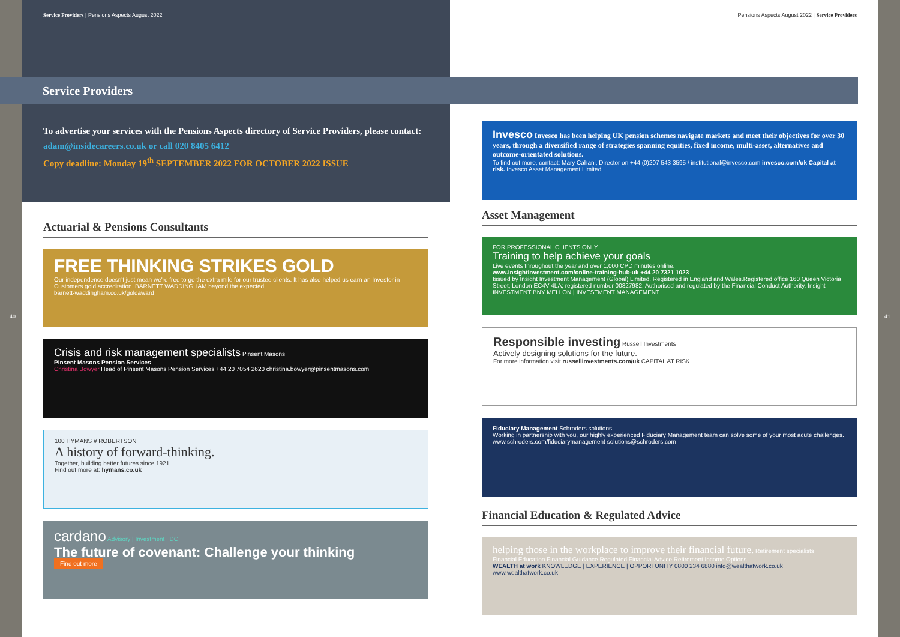Service Providers | Pensions Aspects August 2022
To advertise your services with the Pensions Aspects directory of Service Providers, please contact:
adam@insidecareers.co.uk or call 020 8405 6412
Copy deadline: Monday 19<sup>th</sup> SEPTEMBER 2022 FOR OCTOBER 2022 ISSUE
Actuarial & Pensions Consultants
FREE THINKING STRIKES GOLD
Our independence doesn't just mean we're free to go the extra mile for our trustee clients. It has also helped us earn an Investor in Customers gold accreditation. BARNETT WADDINGHAM beyond the expected
barnett-waddingham.co.uk/goldaward
Crisis and risk management specialists Pinsent Masons
Pinsent Masons Pension Services
Christina Bowyer Head of Pinsent Masons Pension Services +44 20 7054 2620 christina.bowyer@pinsentmasons.com
100 HYMANS # ROBERTSON
A history of forward-thinking.
Together, building better futures since 1921.
Find out more at: hymans.co.uk
cardano Advisory | Investment | DC
The future of covenant: Challenge your thinking
Find out more
40
Pensions Aspects August 2022 | Service Providers
Invesco Invesco has been helping UK pension schemes navigate markets and meet their objectives for over 30 years, through a diversified range of strategies spanning equities, fixed income, multi-asset, alternatives and outcome-orientated solutions.
To find out more, contact: Mary Cahani, Director on +44 (0)207 543 3595 / institutional@invesco.com invesco.com/uk Capital at risk. Invesco Asset Management Limited
Asset Management
FOR PROFESSIONAL CLIENTS ONLY.
Training to help achieve your goals
Live events throughout the year and over 1,000 CPD minutes online.
www.insightinvestment.com/online-training-hub-uk +44 20 7321 1023
Issued by Insight Investment Management (Global) Limited. Registered in England and Wales.Registered office 160 Queen Victoria Street, London EC4V 4LA; registered number 00827982. Authorised and regulated by the Financial Conduct Authority. Insight INVESTMENT BNY MELLON | INVESTMENT MANAGEMENT
Responsible investing Russell Investments
Actively designing solutions for the future.
For more information visit russellinvestments.com/uk CAPITAL AT RISK
Fiduciary Management Schroders solutions
Working in partnership with you, our highly experienced Fiduciary Management team can solve some of your most acute challenges.
www.schroders.com/fiduciarymanagement solutions@schroders.com
Financial Education & Regulated Advice
helping those in the workplace to improve their financial future. Retirement specialists
Financial Education Financial Guidance Regulated Financial Advice Retirement Income Options
WEALTH at work KNOWLEDGE | EXPERIENCE | OPPORTUNITY 0800 234 6880 info@wealthatwork.co.uk www.wealthatwork.co.uk
41
Service Providers